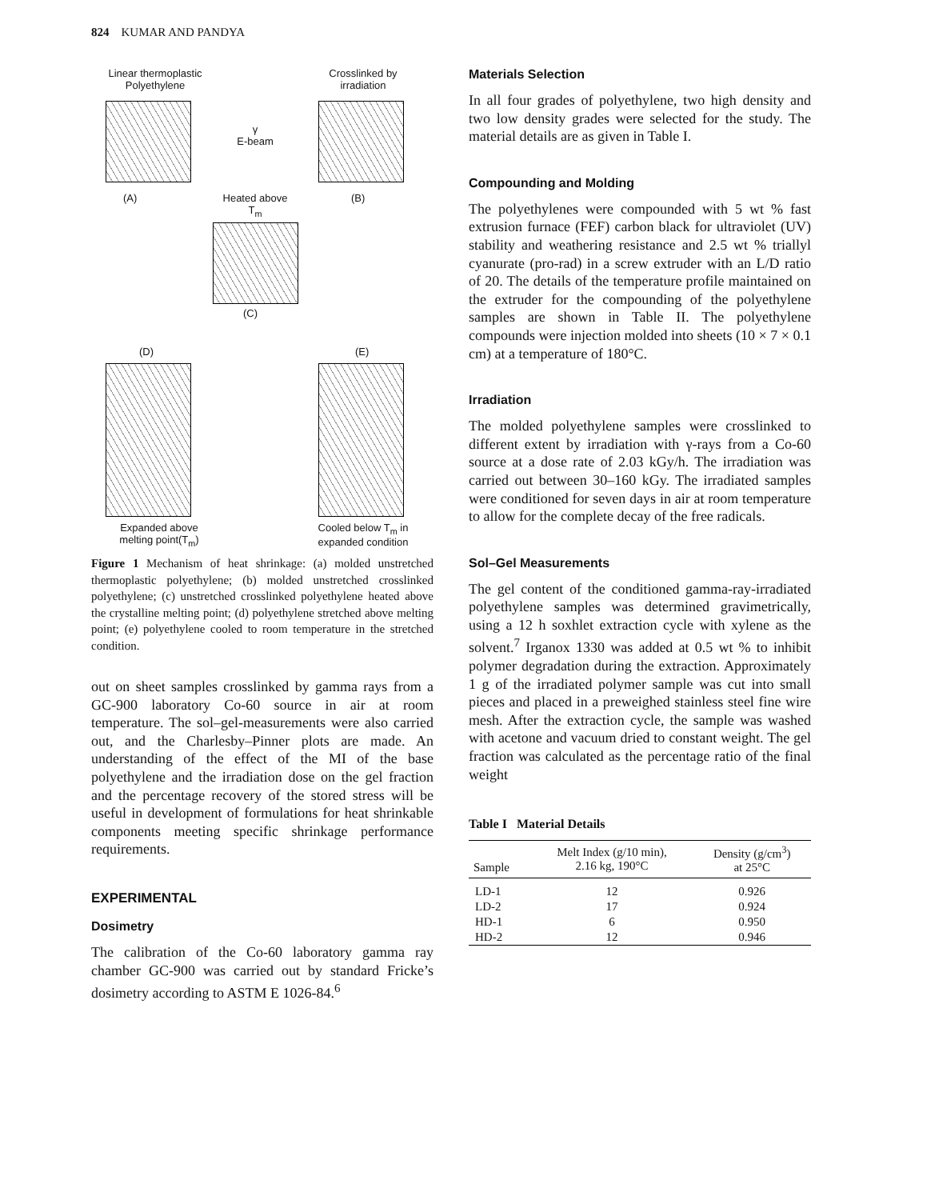824 KUMAR AND PANDYA
Linear thermoplastic
Polyethylene
Crosslinked by
irradiation
γ
E-beam
(A)
Heated above
T<sub>m</sub>
(B)
(C)
(D) (E)
Expanded above
melting point(T<sub>m</sub>)
Cooled below T<sub>m</sub> in
expanded condition
Figure 1 Mechanism of heat shrinkage: (a) molded unstretched thermoplastic polyethylene; (b) molded unstretched crosslinked polyethylene; (c) unstretched crosslinked polyethylene heated above the crystalline melting point; (d) polyethylene stretched above melting point; (e) polyethylene cooled to room temperature in the stretched condition.
out on sheet samples crosslinked by gamma rays from a GC-900 laboratory Co-60 source in air at room temperature. The sol–gel-measurements were also carried out, and the Charlesby–Pinner plots are made. An understanding of the effect of the MI of the base polyethylene and the irradiation dose on the gel fraction and the percentage recovery of the stored stress will be useful in development of formulations for heat shrinkable components meeting specific shrinkage performance requirements.
EXPERIMENTAL
Dosimetry
The calibration of the Co-60 laboratory gamma ray chamber GC-900 was carried out by standard Fricke’s dosimetry according to ASTM E 1026-84.<sup>6</sup>
Materials Selection
In all four grades of polyethylene, two high density and two low density grades were selected for the study. The material details are as given in Table I.
Compounding and Molding
The polyethylenes were compounded with 5 wt % fast extrusion furnace (FEF) carbon black for ultraviolet (UV) stability and weathering resistance and 2.5 wt % triallyl cyanurate (pro-rad) in a screw extruder with an L/D ratio of 20. The details of the temperature profile maintained on the extruder for the compounding of the polyethylene samples are shown in Table II. The polyethylene compounds were injection molded into sheets (10 × 7 × 0.1 cm) at a temperature of 180°C.
Irradiation
The molded polyethylene samples were crosslinked to different extent by irradiation with γ-rays from a Co-60 source at a dose rate of 2.03 kGy/h. The irradiation was carried out between 30–160 kGy. The irradiated samples were conditioned for seven days in air at room temperature to allow for the complete decay of the free radicals.
Sol–Gel Measurements
The gel content of the conditioned gamma-ray-irradiated polyethylene samples was determined gravimetrically, using a 12 h soxhlet extraction cycle with xylene as the solvent.<sup>7</sup> Irganox 1330 was added at 0.5 wt % to inhibit polymer degradation during the extraction. Approximately 1 g of the irradiated polymer sample was cut into small pieces and placed in a preweighed stainless steel fine wire mesh. After the extraction cycle, the sample was washed with acetone and vacuum dried to constant weight. The gel fraction was calculated as the percentage ratio of the final weight
Table I Material Details
| Sample | Melt Index (g/10 min), 2.16 kg, 190°C | Density (g/cm<sup>3</sup>) at 25°C |
| --- | --- | --- |
| LD-1 | 12 | 0.926 |
| LD-2 | 17 | 0.924 |
| HD-1 | 6 | 0.950 |
| HD-2 | 12 | 0.946 |